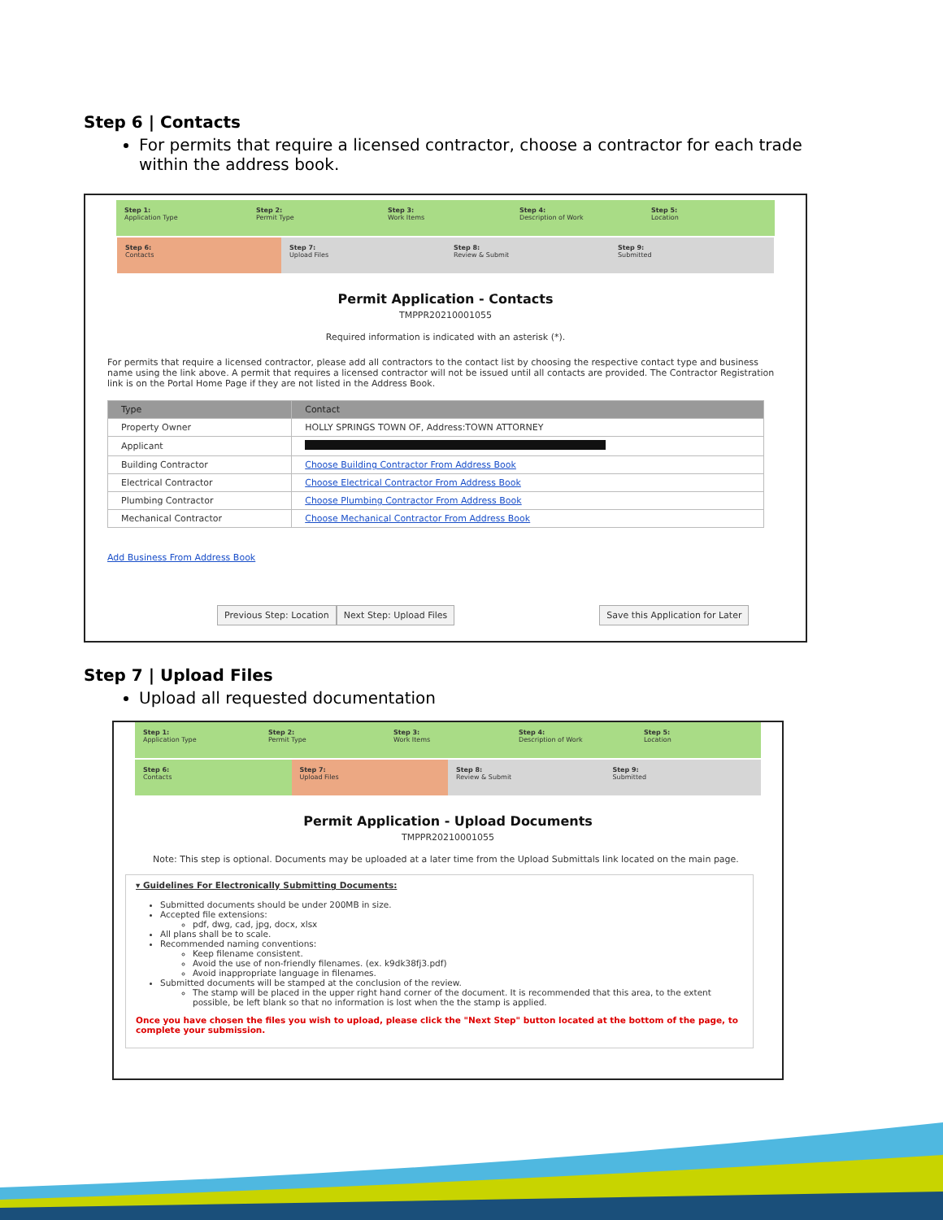Step 6 | Contacts
For permits that require a licensed contractor, choose a contractor for each trade within the address book.
Step 1:
Application Type
Step 2:
Permit Type
Step 3:
Work Items
Step 4:
Description of Work
Step 5:
Location
Step 6:
Contacts
Step 7:
Upload Files
Step 8:
Review & Submit
Step 9:
Submitted
Permit Application - Contacts
TMPPR20210001055
Required information is indicated with an asterisk (*).
For permits that require a licensed contractor, please add all contractors to the contact list by choosing the respective contact type and business name using the link above. A permit that requires a licensed contractor will not be issued until all contacts are provided. The Contractor Registration link is on the Portal Home Page if they are not listed in the Address Book.
| Type | Contact |
| --- | --- |
| Property Owner | HOLLY SPRINGS TOWN OF, Address:TOWN ATTORNEY |
| Applicant | |
| Building Contractor | Choose Building Contractor From Address Book |
| Electrical Contractor | Choose Electrical Contractor From Address Book |
| Plumbing Contractor | Choose Plumbing Contractor From Address Book |
| Mechanical Contractor | Choose Mechanical Contractor From Address Book |
Add Business From Address Book
Previous Step: Location Next Step: Upload Files Save this Application for Later
Step 7 | Upload Files
Upload all requested documentation
Step 1:
Application Type
Step 2:
Permit Type
Step 3:
Work Items
Step 4:
Description of Work
Step 5:
Location
Step 6:
Contacts
Step 7:
Upload Files
Step 8:
Review & Submit
Step 9:
Submitted
Permit Application - Upload Documents
TMPPR20210001055
Note: This step is optional. Documents may be uploaded at a later time from the Upload Submittals link located on the main page.
▾ Guidelines For Electronically Submitting Documents:
Submitted documents should be under 200MB in size.
Accepted file extensions:
pdf, dwg, cad, jpg, docx, xlsx
All plans shall be to scale.
Recommended naming conventions:
Keep filename consistent.
Avoid the use of non-friendly filenames. (ex. k9dk38fj3.pdf)
Avoid inappropriate language in filenames.
Submitted documents will be stamped at the conclusion of the review.
The stamp will be placed in the upper right hand corner of the document. It is recommended that this area, to the extent possible, be left blank so that no information is lost when the the stamp is applied.
Once you have chosen the files you wish to upload, please click the "Next Step" button located at the bottom of the page, to complete your submission.